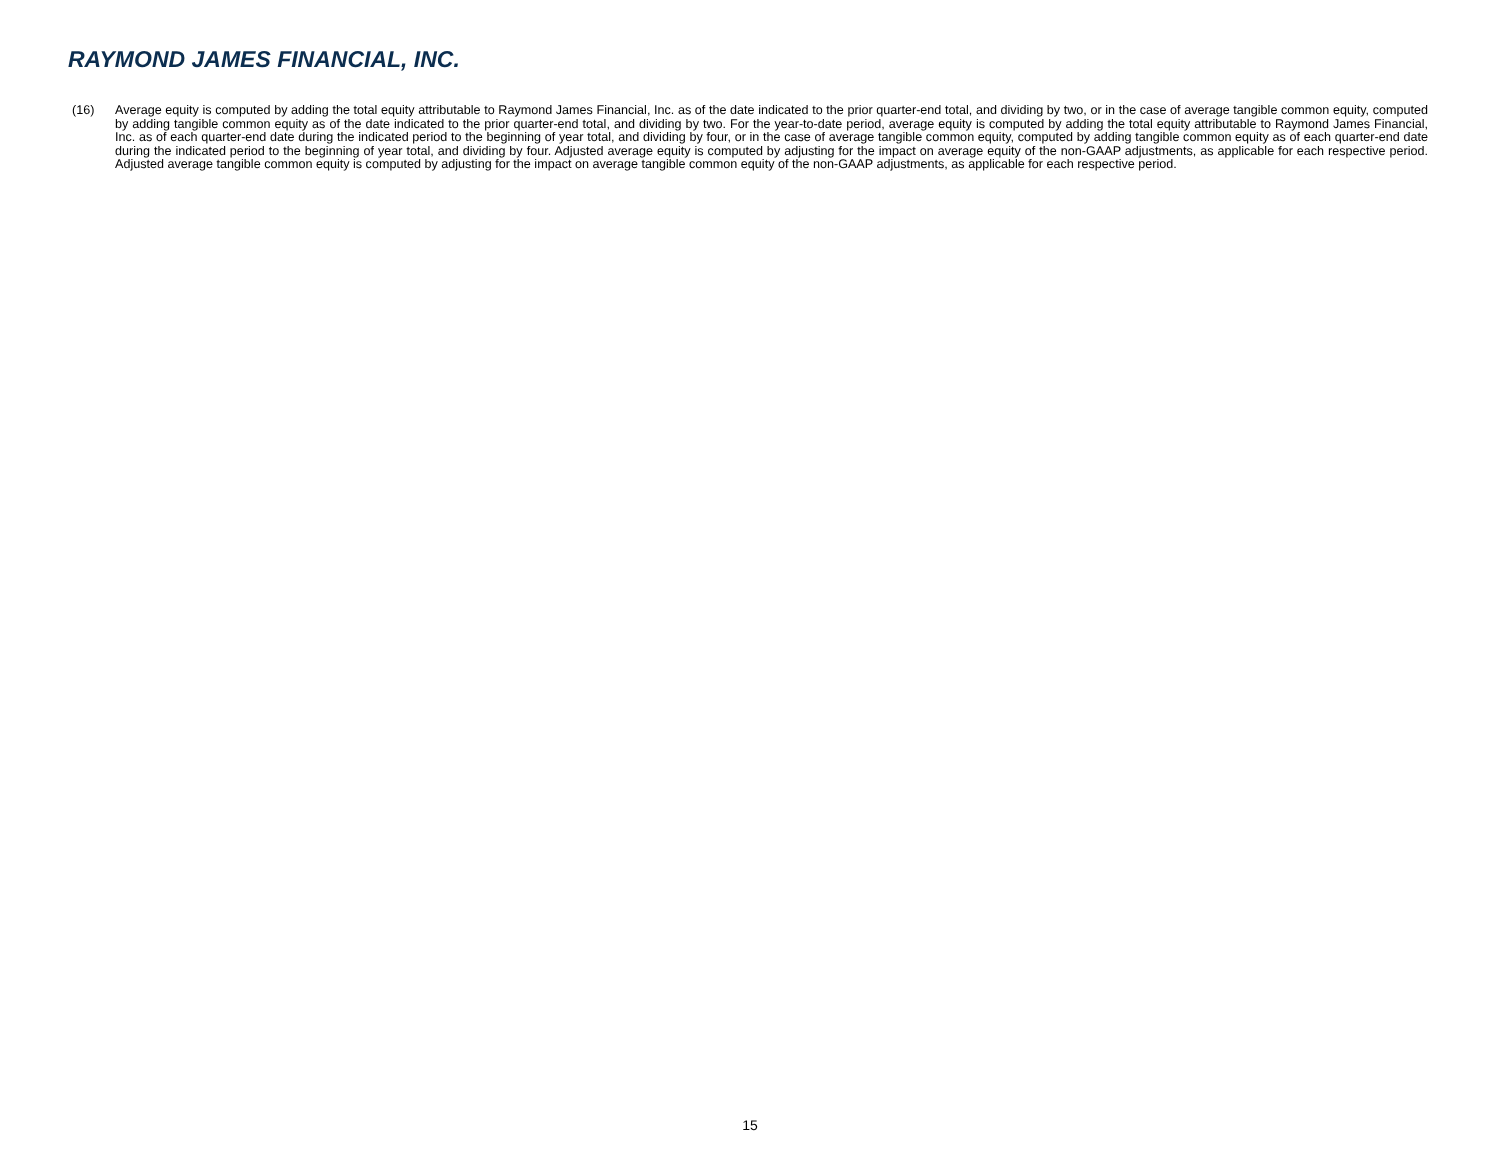RAYMOND JAMES FINANCIAL, INC.
(16) Average equity is computed by adding the total equity attributable to Raymond James Financial, Inc. as of the date indicated to the prior quarter-end total, and dividing by two, or in the case of average tangible common equity, computed by adding tangible common equity as of the date indicated to the prior quarter-end total, and dividing by two. For the year-to-date period, average equity is computed by adding the total equity attributable to Raymond James Financial, Inc. as of each quarter-end date during the indicated period to the beginning of year total, and dividing by four, or in the case of average tangible common equity, computed by adding tangible common equity as of each quarter-end date during the indicated period to the beginning of year total, and dividing by four. Adjusted average equity is computed by adjusting for the impact on average equity of the non-GAAP adjustments, as applicable for each respective period. Adjusted average tangible common equity is computed by adjusting for the impact on average tangible common equity of the non-GAAP adjustments, as applicable for each respective period.
15